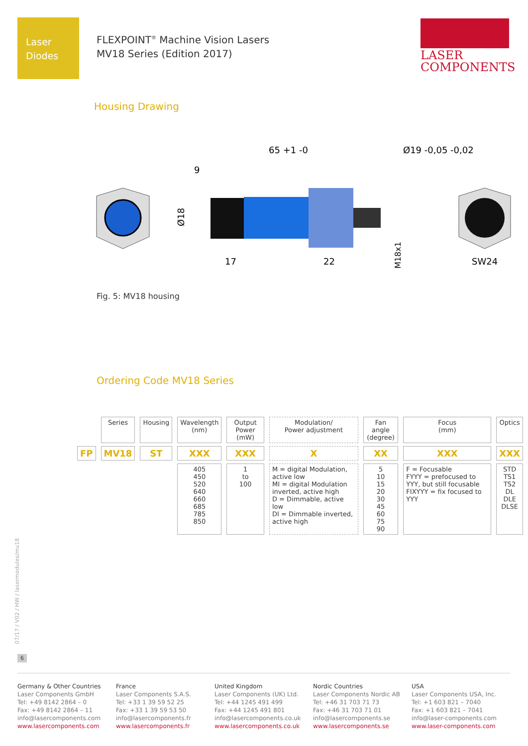Laser
Diodes
FLEXPOINT<sup>®</sup> Machine Vision Lasers
MV18 Series (Edition 2017)
LASER
COMPONENTS
Housing Drawing
65 +1 -0
9
Ø19 -0,05 -0,02
17
22
SW24
Ø18
M18x1
Fig. 5: MV18 housing
Ordering Code MV18 Series
| | Series | Housing | Wavelength (nm) | Output Power (mW) | Modulation/ Power adjustment | Fan angle (degree) | Focus (mm) | Optics |
| FP | MV18 | ST | XXX | XXX | X | XX | XXX | XXX |
| | | | 405 450 520 640 660 685 785 850 | 1 to 100 | M = digital Modulation, active low MI = digital Modulation inverted, active high D = Dimmable, active low DI = Dimmable inverted, active high | 5 10 15 20 30 45 60 75 90 | F = Focusable FYYY = prefocused to YYY, but still focusable FIXYYY = fix focused to YYY | STD TS1 TS2 DL DLE DLSE |
07/17 / V02 / HW / lasermodules/mv18
6
Germany & Other Countries
Laser Components GmbH
Tel: +49 8142 2864 – 0
Fax: +49 8142 2864 – 11
info@lasercomponents.com
www.lasercomponents.com
France
Laser Components S.A.S.
Tel: +33 1 39 59 52 25
Fax: +33 1 39 59 53 50
info@lasercomponents.fr
www.lasercomponents.fr
United Kingdom
Laser Components (UK) Ltd.
Tel: +44 1245 491 499
Fax: +44 1245 491 801
info@lasercomponents.co.uk
www.lasercomponents.co.uk
Nordic Countries
Laser Components Nordic AB
Tel: +46 31 703 71 73
Fax: +46 31 703 71 01
info@lasercomponents.se
www.lasercomponents.se
USA
Laser Components USA, Inc.
Tel: +1 603 821 – 7040
Fax: +1 603 821 – 7041
info@laser-components.com
www.laser-components.com